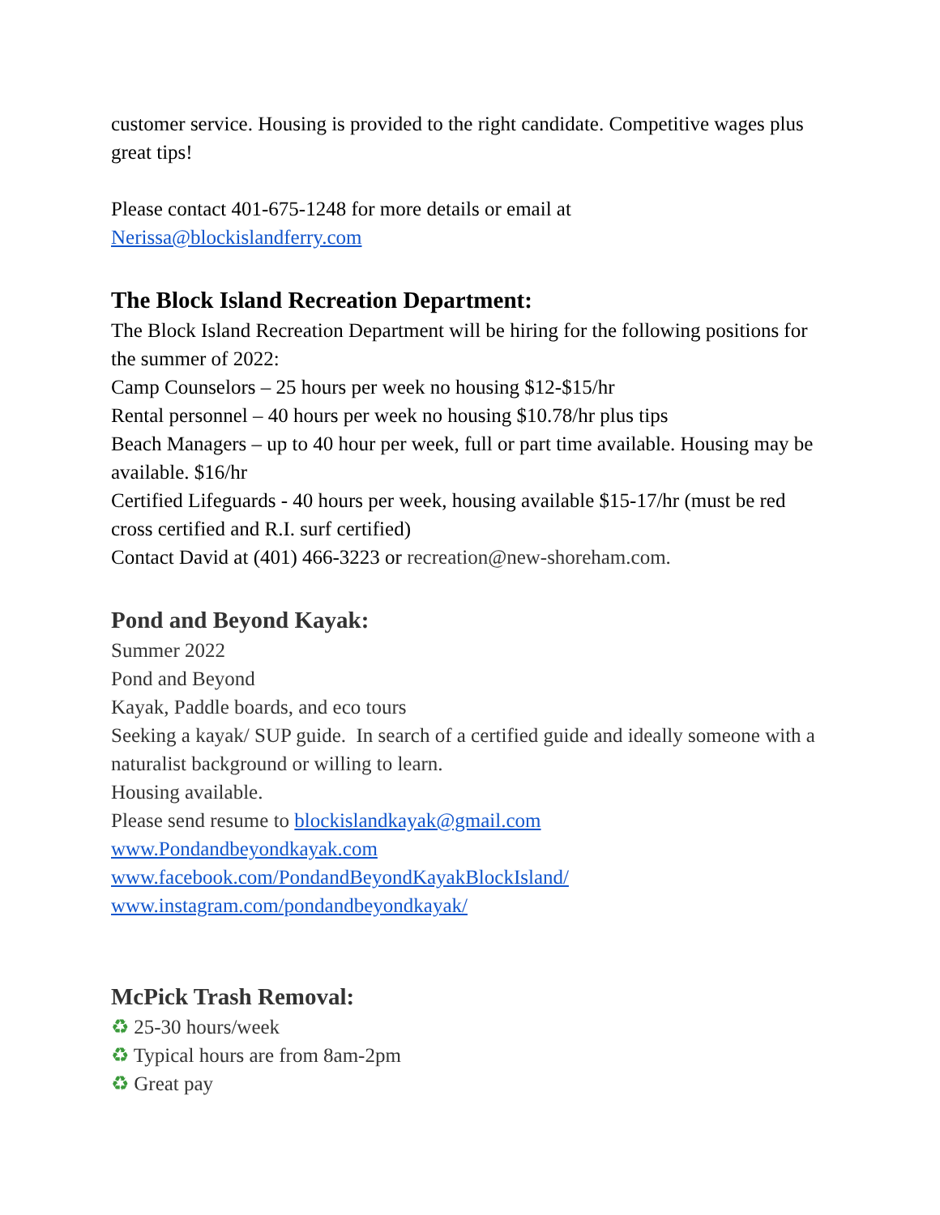customer service. Housing is provided to the right candidate. Competitive wages plus great tips!
Please contact 401-675-1248 for more details or email at
Nerissa@blockislandferry.com
The Block Island Recreation Department:
The Block Island Recreation Department will be hiring for the following positions for the summer of 2022:
Camp Counselors – 25 hours per week no housing $12-$15/hr
Rental personnel – 40 hours per week no housing $10.78/hr plus tips
Beach Managers – up to 40 hour per week, full or part time available. Housing may be available. $16/hr
Certified Lifeguards - 40 hours per week, housing available $15-17/hr (must be red cross certified and R.I. surf certified)
Contact David at (401) 466-3223 or recreation@new-shoreham.com.
Pond and Beyond Kayak:
Summer 2022
Pond and Beyond
Kayak, Paddle boards, and eco tours
Seeking a kayak/ SUP guide. In search of a certified guide and ideally someone with a naturalist background or willing to learn.
Housing available.
Please send resume to blockislandkayak@gmail.com
www.Pondandbeyondkayak.com
www.facebook.com/PondandBeyondKayakBlockIsland/
www.instagram.com/pondandbeyondkayak/
McPick Trash Removal:
♻ 25-30 hours/week
♻ Typical hours are from 8am-2pm
♻ Great pay